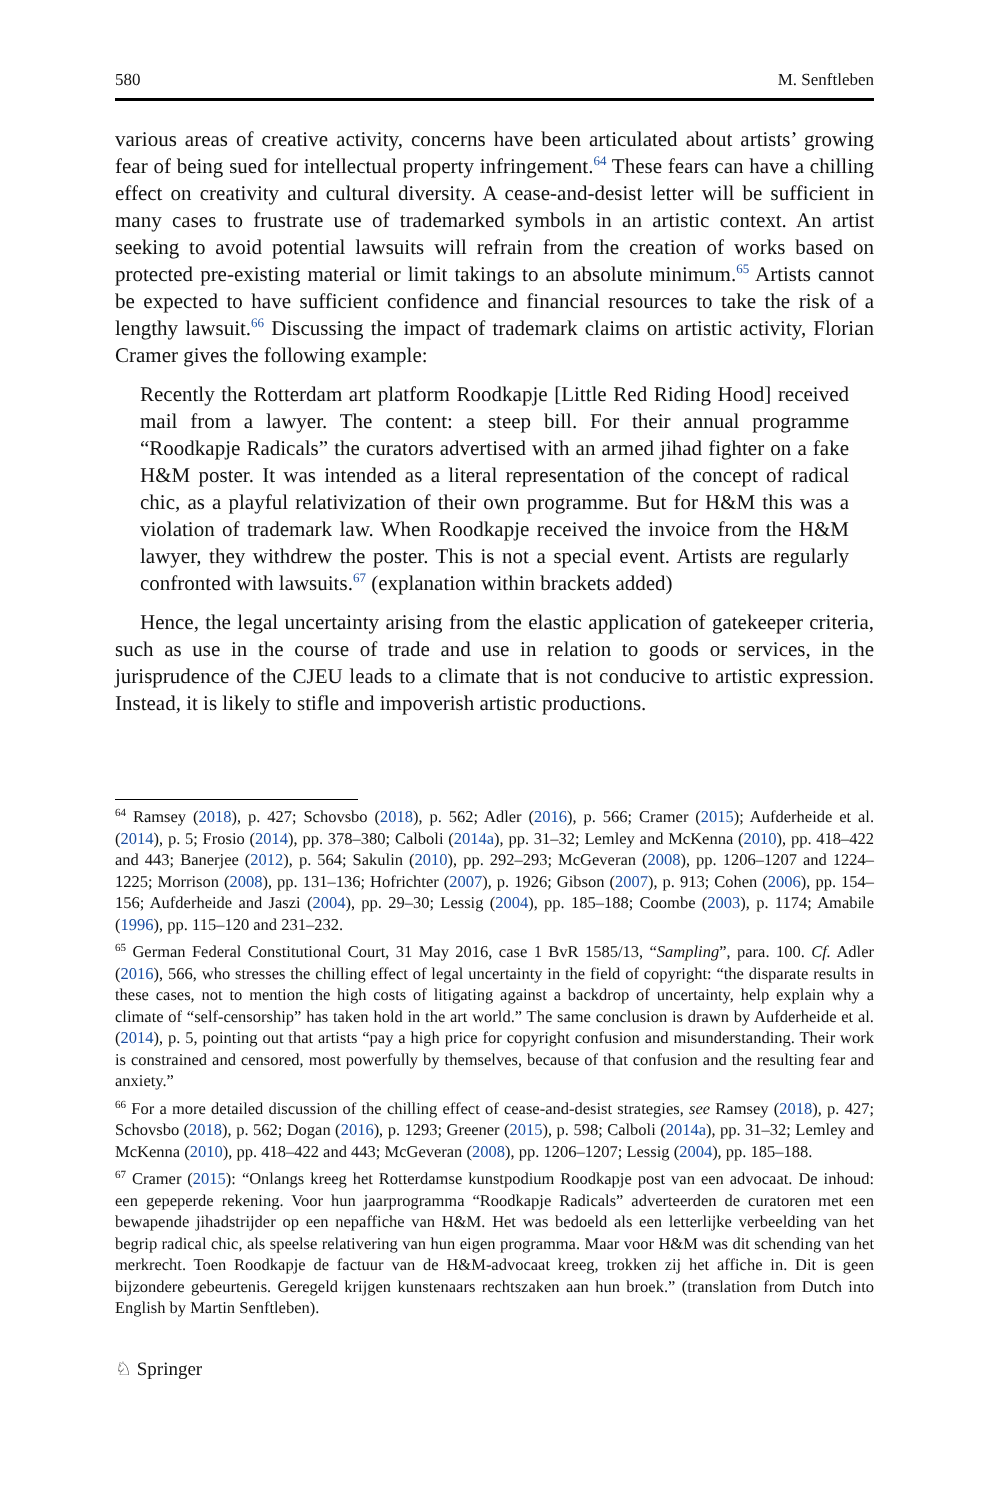580 M. Senftleben
various areas of creative activity, concerns have been articulated about artists’ growing fear of being sued for intellectual property infringement.<sup>64</sup> These fears can have a chilling effect on creativity and cultural diversity. A cease-and-desist letter will be sufficient in many cases to frustrate use of trademarked symbols in an artistic context. An artist seeking to avoid potential lawsuits will refrain from the creation of works based on protected pre-existing material or limit takings to an absolute minimum.<sup>65</sup> Artists cannot be expected to have sufficient confidence and financial resources to take the risk of a lengthy lawsuit.<sup>66</sup> Discussing the impact of trademark claims on artistic activity, Florian Cramer gives the following example:
Recently the Rotterdam art platform Roodkapje [Little Red Riding Hood] received mail from a lawyer. The content: a steep bill. For their annual programme “Roodkapje Radicals” the curators advertised with an armed jihad fighter on a fake H&M poster. It was intended as a literal representation of the concept of radical chic, as a playful relativization of their own programme. But for H&M this was a violation of trademark law. When Roodkapje received the invoice from the H&M lawyer, they withdrew the poster. This is not a special event. Artists are regularly confronted with lawsuits.<sup>67</sup> (explanation within brackets added)
Hence, the legal uncertainty arising from the elastic application of gatekeeper criteria, such as use in the course of trade and use in relation to goods or services, in the jurisprudence of the CJEU leads to a climate that is not conducive to artistic expression. Instead, it is likely to stifle and impoverish artistic productions.
<sup>64</sup> Ramsey (2018), p. 427; Schovsbo (2018), p. 562; Adler (2016), p. 566; Cramer (2015); Aufderheide et al. (2014), p. 5; Frosio (2014), pp. 378–380; Calboli (2014a), pp. 31–32; Lemley and McKenna (2010), pp. 418–422 and 443; Banerjee (2012), p. 564; Sakulin (2010), pp. 292–293; McGeveran (2008), pp. 1206–1207 and 1224–1225; Morrison (2008), pp. 131–136; Hofrichter (2007), p. 1926; Gibson (2007), p. 913; Cohen (2006), pp. 154–156; Aufderheide and Jaszi (2004), pp. 29–30; Lessig (2004), pp. 185–188; Coombe (2003), p. 1174; Amabile (1996), pp. 115–120 and 231–232.
<sup>65</sup> German Federal Constitutional Court, 31 May 2016, case 1 BvR 1585/13, “Sampling”, para. 100. Cf. Adler (2016), 566, who stresses the chilling effect of legal uncertainty in the field of copyright: “the disparate results in these cases, not to mention the high costs of litigating against a backdrop of uncertainty, help explain why a climate of “self-censorship” has taken hold in the art world.” The same conclusion is drawn by Aufderheide et al. (2014), p. 5, pointing out that artists “pay a high price for copyright confusion and misunderstanding. Their work is constrained and censored, most powerfully by themselves, because of that confusion and the resulting fear and anxiety.”
<sup>66</sup> For a more detailed discussion of the chilling effect of cease-and-desist strategies, see Ramsey (2018), p. 427; Schovsbo (2018), p. 562; Dogan (2016), p. 1293; Greener (2015), p. 598; Calboli (2014a), pp. 31–32; Lemley and McKenna (2010), pp. 418–422 and 443; McGeveran (2008), pp. 1206–1207; Lessig (2004), pp. 185–188.
<sup>67</sup> Cramer (2015): “Onlangs kreeg het Rotterdamse kunstpodium Roodkapje post van een advocaat. De inhoud: een gepeperde rekening. Voor hun jaarprogramma “Roodkapje Radicals” adverteerden de curatoren met een bewapende jihadstrijder op een nepaffiche van H&M. Het was bedoeld als een letterlijke verbeelding van het begrip radical chic, als speelse relativering van hun eigen programma. Maar voor H&M was dit schending van het merkrecht. Toen Roodkapje de factuur van de H&M-advocaat kreeg, trokken zij het affiche in. Dit is geen bijzondere gebeurtenis. Geregeld krijgen kunstenaars rechtszaken aan hun broek.” (translation from Dutch into English by Martin Senftleben).
♘ Springer